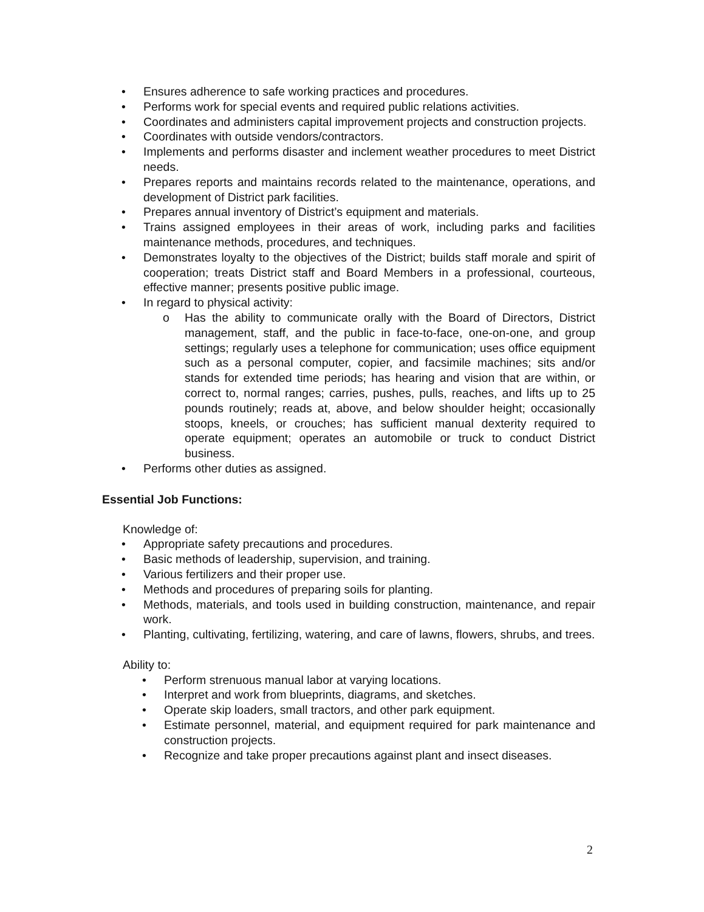• Ensures adherence to safe working practices and procedures.
• Performs work for special events and required public relations activities.
• Coordinates and administers capital improvement projects and construction projects.
• Coordinates with outside vendors/contractors.
• Implements and performs disaster and inclement weather procedures to meet District needs.
• Prepares reports and maintains records related to the maintenance, operations, and development of District park facilities.
• Prepares annual inventory of District’s equipment and materials.
• Trains assigned employees in their areas of work, including parks and facilities maintenance methods, procedures, and techniques.
• Demonstrates loyalty to the objectives of the District; builds staff morale and spirit of cooperation; treats District staff and Board Members in a professional, courteous, effective manner; presents positive public image.
• In regard to physical activity:
o Has the ability to communicate orally with the Board of Directors, District management, staff, and the public in face-to-face, one-on-one, and group settings; regularly uses a telephone for communication; uses office equipment such as a personal computer, copier, and facsimile machines; sits and/or stands for extended time periods; has hearing and vision that are within, or correct to, normal ranges; carries, pushes, pulls, reaches, and lifts up to 25 pounds routinely; reads at, above, and below shoulder height; occasionally stoops, kneels, or crouches; has sufficient manual dexterity required to operate equipment; operates an automobile or truck to conduct District business.
• Performs other duties as assigned.
Essential Job Functions:
Knowledge of:
• Appropriate safety precautions and procedures.
• Basic methods of leadership, supervision, and training.
• Various fertilizers and their proper use.
• Methods and procedures of preparing soils for planting.
• Methods, materials, and tools used in building construction, maintenance, and repair work.
• Planting, cultivating, fertilizing, watering, and care of lawns, flowers, shrubs, and trees.
Ability to:
• Perform strenuous manual labor at varying locations.
• Interpret and work from blueprints, diagrams, and sketches.
• Operate skip loaders, small tractors, and other park equipment.
• Estimate personnel, material, and equipment required for park maintenance and construction projects.
• Recognize and take proper precautions against plant and insect diseases.
2